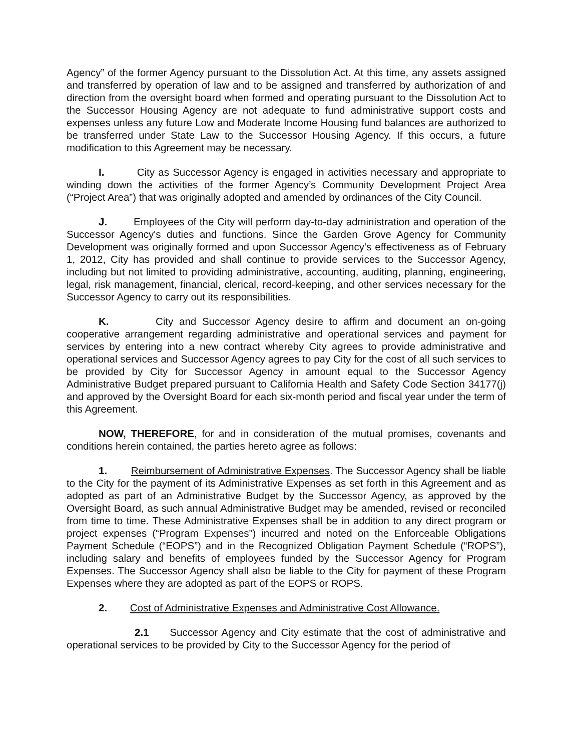Agency” of the former Agency pursuant to the Dissolution Act. At this time, any assets assigned and transferred by operation of law and to be assigned and transferred by authorization of and direction from the oversight board when formed and operating pursuant to the Dissolution Act to the Successor Housing Agency are not adequate to fund administrative support costs and expenses unless any future Low and Moderate Income Housing fund balances are authorized to be transferred under State Law to the Successor Housing Agency. If this occurs, a future modification to this Agreement may be necessary.
I. City as Successor Agency is engaged in activities necessary and appropriate to winding down the activities of the former Agency’s Community Development Project Area (“Project Area”) that was originally adopted and amended by ordinances of the City Council.
J. Employees of the City will perform day-to-day administration and operation of the Successor Agency's duties and functions. Since the Garden Grove Agency for Community Development was originally formed and upon Successor Agency's effectiveness as of February 1, 2012, City has provided and shall continue to provide services to the Successor Agency, including but not limited to providing administrative, accounting, auditing, planning, engineering, legal, risk management, financial, clerical, record-keeping, and other services necessary for the Successor Agency to carry out its responsibilities.
K. City and Successor Agency desire to affirm and document an on-going cooperative arrangement regarding administrative and operational services and payment for services by entering into a new contract whereby City agrees to provide administrative and operational services and Successor Agency agrees to pay City for the cost of all such services to be provided by City for Successor Agency in amount equal to the Successor Agency Administrative Budget prepared pursuant to California Health and Safety Code Section 34177(j) and approved by the Oversight Board for each six-month period and fiscal year under the term of this Agreement.
NOW, THEREFORE, for and in consideration of the mutual promises, covenants and conditions herein contained, the parties hereto agree as follows:
1. Reimbursement of Administrative Expenses. The Successor Agency shall be liable to the City for the payment of its Administrative Expenses as set forth in this Agreement and as adopted as part of an Administrative Budget by the Successor Agency, as approved by the Oversight Board, as such annual Administrative Budget may be amended, revised or reconciled from time to time. These Administrative Expenses shall be in addition to any direct program or project expenses (“Program Expenses”) incurred and noted on the Enforceable Obligations Payment Schedule (“EOPS”) and in the Recognized Obligation Payment Schedule (“ROPS”), including salary and benefits of employees funded by the Successor Agency for Program Expenses. The Successor Agency shall also be liable to the City for payment of these Program Expenses where they are adopted as part of the EOPS or ROPS.
2. Cost of Administrative Expenses and Administrative Cost Allowance.
2.1 Successor Agency and City estimate that the cost of administrative and operational services to be provided by City to the Successor Agency for the period of